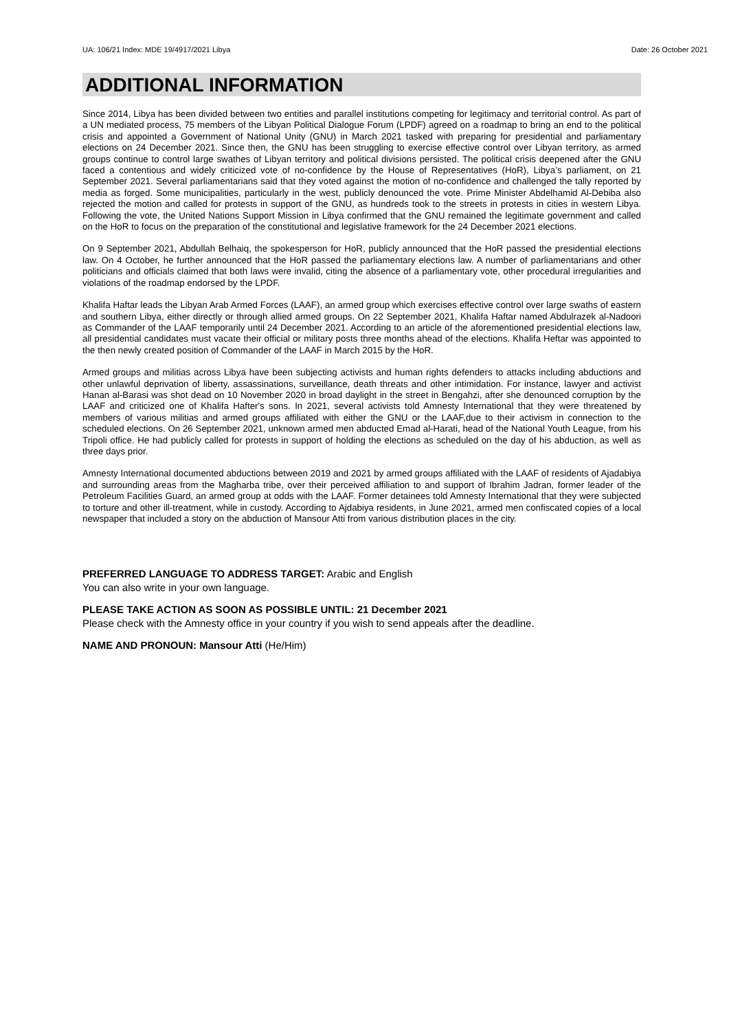UA: 106/21 Index: MDE 19/4917/2021 Libya Date: 26 October 2021
ADDITIONAL INFORMATION
Since 2014, Libya has been divided between two entities and parallel institutions competing for legitimacy and territorial control. As part of a UN mediated process, 75 members of the Libyan Political Dialogue Forum (LPDF) agreed on a roadmap to bring an end to the political crisis and appointed a Government of National Unity (GNU) in March 2021 tasked with preparing for presidential and parliamentary elections on 24 December 2021. Since then, the GNU has been struggling to exercise effective control over Libyan territory, as armed groups continue to control large swathes of Libyan territory and political divisions persisted. The political crisis deepened after the GNU faced a contentious and widely criticized vote of no-confidence by the House of Representatives (HoR), Libya’s parliament, on 21 September 2021. Several parliamentarians said that they voted against the motion of no-confidence and challenged the tally reported by media as forged. Some municipalities, particularly in the west, publicly denounced the vote. Prime Minister Abdelhamid Al-Debiba also rejected the motion and called for protests in support of the GNU, as hundreds took to the streets in protests in cities in western Libya. Following the vote, the United Nations Support Mission in Libya confirmed that the GNU remained the legitimate government and called on the HoR to focus on the preparation of the constitutional and legislative framework for the 24 December 2021 elections.
On 9 September 2021, Abdullah Belhaiq, the spokesperson for HoR, publicly announced that the HoR passed the presidential elections law. On 4 October, he further announced that the HoR passed the parliamentary elections law. A number of parliamentarians and other politicians and officials claimed that both laws were invalid, citing the absence of a parliamentary vote, other procedural irregularities and violations of the roadmap endorsed by the LPDF.
Khalifa Haftar leads the Libyan Arab Armed Forces (LAAF), an armed group which exercises effective control over large swaths of eastern and southern Libya, either directly or through allied armed groups. On 22 September 2021, Khalifa Haftar named Abdulrazek al-Nadoori as Commander of the LAAF temporarily until 24 December 2021. According to an article of the aforementioned presidential elections law, all presidential candidates must vacate their official or military posts three months ahead of the elections. Khalifa Heftar was appointed to the then newly created position of Commander of the LAAF in March 2015 by the HoR.
Armed groups and militias across Libya have been subjecting activists and human rights defenders to attacks including abductions and other unlawful deprivation of liberty, assassinations, surveillance, death threats and other intimidation. For instance, lawyer and activist Hanan al-Barasi was shot dead on 10 November 2020 in broad daylight in the street in Bengahzi, after she denounced corruption by the LAAF and criticized one of Khalifa Hafter's sons. In 2021, several activists told Amnesty International that they were threatened by members of various militias and armed groups affiliated with either the GNU or the LAAF,due to their activism in connection to the scheduled elections. On 26 September 2021, unknown armed men abducted Emad al-Harati, head of the National Youth League, from his Tripoli office. He had publicly called for protests in support of holding the elections as scheduled on the day of his abduction, as well as three days prior.
Amnesty International documented abductions between 2019 and 2021 by armed groups affiliated with the LAAF of residents of Ajadabiya and surrounding areas from the Magharba tribe, over their perceived affiliation to and support of Ibrahim Jadran, former leader of the Petroleum Facilities Guard, an armed group at odds with the LAAF. Former detainees told Amnesty International that they were subjected to torture and other ill-treatment, while in custody. According to Ajdabiya residents, in June 2021, armed men confiscated copies of a local newspaper that included a story on the abduction of Mansour Atti from various distribution places in the city.
PREFERRED LANGUAGE TO ADDRESS TARGET: Arabic and English
You can also write in your own language.
PLEASE TAKE ACTION AS SOON AS POSSIBLE UNTIL: 21 December 2021
Please check with the Amnesty office in your country if you wish to send appeals after the deadline.
NAME AND PRONOUN: Mansour Atti (He/Him)